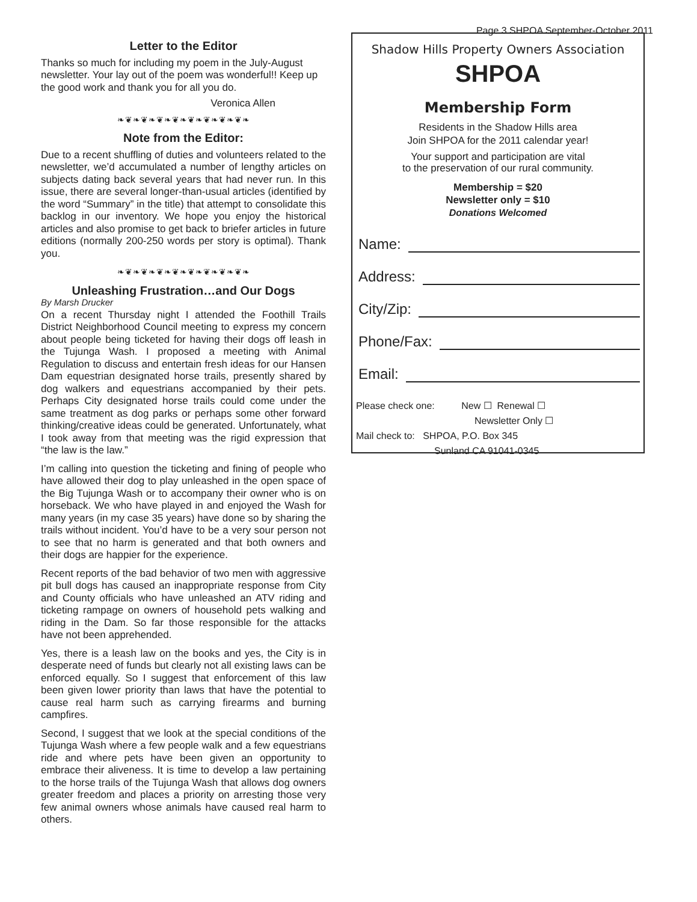Page 3 SHPOA September-October 2011
Letter to the Editor
Thanks so much for including my poem in the July-August newsletter. Your lay out of the poem was wonderful!! Keep up the good work and thank you for all you do.
Veronica Allen
❧❦❧❦❧❦❧❦❧❦❧❦❧❦❧❦❧
Note from the Editor:
Due to a recent shuffling of duties and volunteers related to the newsletter, we’d accumulated a number of lengthy articles on subjects dating back several years that had never run. In this issue, there are several longer-than-usual articles (identified by the word “Summary” in the title) that attempt to consolidate this backlog in our inventory. We hope you enjoy the historical articles and also promise to get back to briefer articles in future editions (normally 200-250 words per story is optimal). Thank you.
❧❦❧❦❧❦❧❦❧❦❧❦❧❦❧❦❧
Unleashing Frustration…and Our Dogs
By Marsh Drucker
On a recent Thursday night I attended the Foothill Trails District Neighborhood Council meeting to express my concern about people being ticketed for having their dogs off leash in the Tujunga Wash. I proposed a meeting with Animal Regulation to discuss and entertain fresh ideas for our Hansen Dam equestrian designated horse trails, presently shared by dog walkers and equestrians accompanied by their pets. Perhaps City designated horse trails could come under the same treatment as dog parks or perhaps some other forward thinking/creative ideas could be generated. Unfortunately, what I took away from that meeting was the rigid expression that “the law is the law.”
I’m calling into question the ticketing and fining of people who have allowed their dog to play unleashed in the open space of the Big Tujunga Wash or to accompany their owner who is on horseback. We who have played in and enjoyed the Wash for many years (in my case 35 years) have done so by sharing the trails without incident. You’d have to be a very sour person not to see that no harm is generated and that both owners and their dogs are happier for the experience.
Recent reports of the bad behavior of two men with aggressive pit bull dogs has caused an inappropriate response from City and County officials who have unleashed an ATV riding and ticketing rampage on owners of household pets walking and riding in the Dam. So far those responsible for the attacks have not been apprehended.
Yes, there is a leash law on the books and yes, the City is in desperate need of funds but clearly not all existing laws can be enforced equally. So I suggest that enforcement of this law been given lower priority than laws that have the potential to cause real harm such as carrying firearms and burning campfires.
Second, I suggest that we look at the special conditions of the Tujunga Wash where a few people walk and a few equestrians ride and where pets have been given an opportunity to embrace their aliveness. It is time to develop a law pertaining to the horse trails of the Tujunga Wash that allows dog owners greater freedom and places a priority on arresting those very few animal owners whose animals have caused real harm to others.
Shadow Hills Property Owners Association
SHPOA
Membership Form
Residents in the Shadow Hills area
Join SHPOA for the 2011 calendar year!
Your support and participation are vital
to the preservation of our rural community.
Membership = $20
Newsletter only = $10
Donations Welcomed
Name:
Address:
City/Zip:
Phone/Fax:
Email:
Please check one: New ☐ Renewal ☐
Newsletter Only ☐
Mail check to: SHPOA, P.O. Box 345
Sunland CA 91041-0345